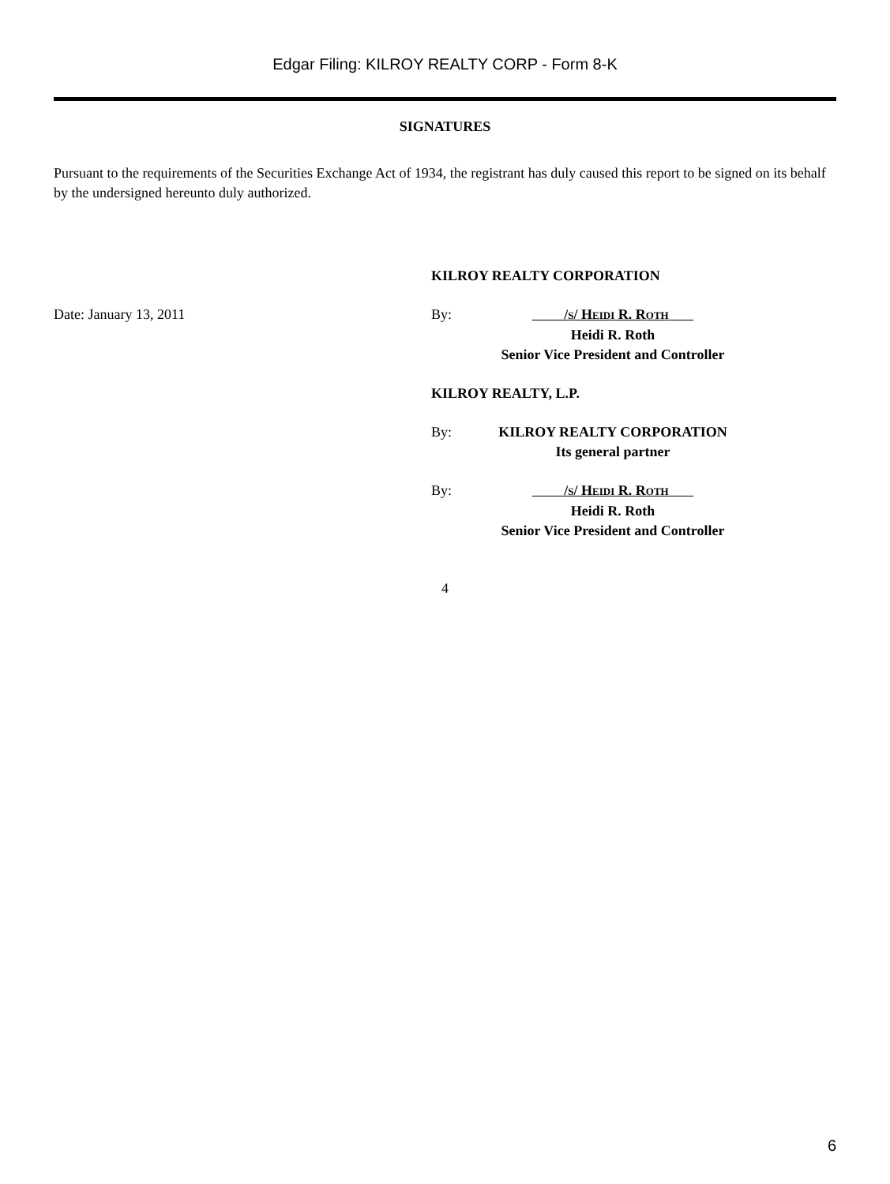Edgar Filing: KILROY REALTY CORP - Form 8-K
SIGNATURES
Pursuant to the requirements of the Securities Exchange Act of 1934, the registrant has duly caused this report to be signed on its behalf by the undersigned hereunto duly authorized.
KILROY REALTY CORPORATION
Date: January 13, 2011 By: /S/ HEIDI R. ROTH
Heidi R. Roth
Senior Vice President and Controller
KILROY REALTY, L.P.
By: KILROY REALTY CORPORATION
Its general partner
By: /S/ HEIDI R. ROTH
Heidi R. Roth
Senior Vice President and Controller
4
6